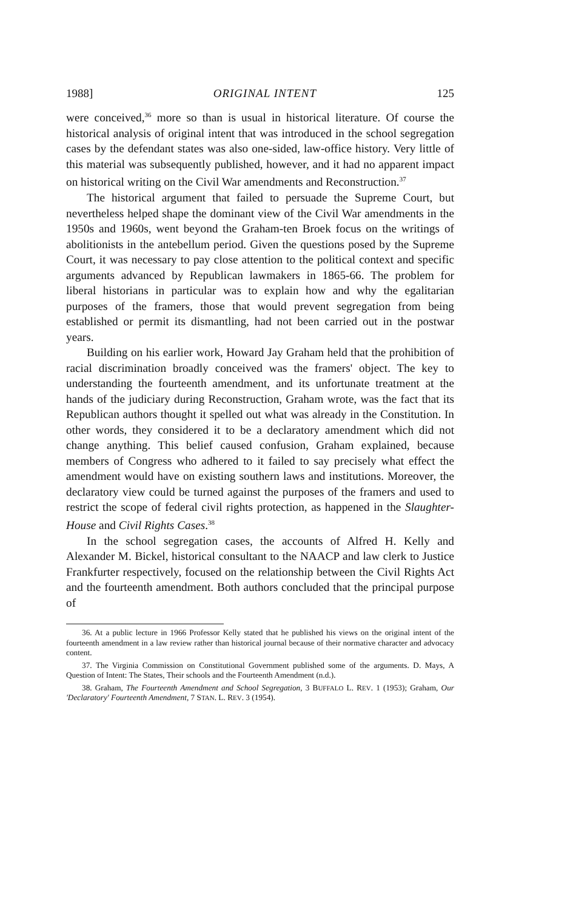1988] ORIGINAL INTENT 125
were conceived,<sup>36</sup> more so than is usual in historical literature. Of course the historical analysis of original intent that was introduced in the school segregation cases by the defendant states was also one-sided, law-office history. Very little of this material was subsequently published, however, and it had no apparent impact on historical writing on the Civil War amendments and Reconstruction.<sup>37</sup>
The historical argument that failed to persuade the Supreme Court, but nevertheless helped shape the dominant view of the Civil War amendments in the 1950s and 1960s, went beyond the Graham-ten Broek focus on the writings of abolitionists in the antebellum period. Given the questions posed by the Supreme Court, it was necessary to pay close attention to the political context and specific arguments advanced by Republican lawmakers in 1865-66. The problem for liberal historians in particular was to explain how and why the egalitarian purposes of the framers, those that would prevent segregation from being established or permit its dismantling, had not been carried out in the postwar years.
Building on his earlier work, Howard Jay Graham held that the prohibition of racial discrimination broadly conceived was the framers' object. The key to understanding the fourteenth amendment, and its unfortunate treatment at the hands of the judiciary during Reconstruction, Graham wrote, was the fact that its Republican authors thought it spelled out what was already in the Constitution. In other words, they considered it to be a declaratory amendment which did not change anything. This belief caused confusion, Graham explained, because members of Congress who adhered to it failed to say precisely what effect the amendment would have on existing southern laws and institutions. Moreover, the declaratory view could be turned against the purposes of the framers and used to restrict the scope of federal civil rights protection, as happened in the Slaughter-House and Civil Rights Cases.<sup>38</sup>
In the school segregation cases, the accounts of Alfred H. Kelly and Alexander M. Bickel, historical consultant to the NAACP and law clerk to Justice Frankfurter respectively, focused on the relationship between the Civil Rights Act and the fourteenth amendment. Both authors concluded that the principal purpose of
36. At a public lecture in 1966 Professor Kelly stated that he published his views on the original intent of the fourteenth amendment in a law review rather than historical journal because of their normative character and advocacy content.
37. The Virginia Commission on Constitutional Government published some of the arguments. D. Mays, A Question of Intent: The States, Their schools and the Fourteenth Amendment (n.d.).
38. Graham, The Fourteenth Amendment and School Segregation, 3 BUFFALO L. REV. 1 (1953); Graham, Our 'Declaratory' Fourteenth Amendment, 7 STAN. L. REV. 3 (1954).